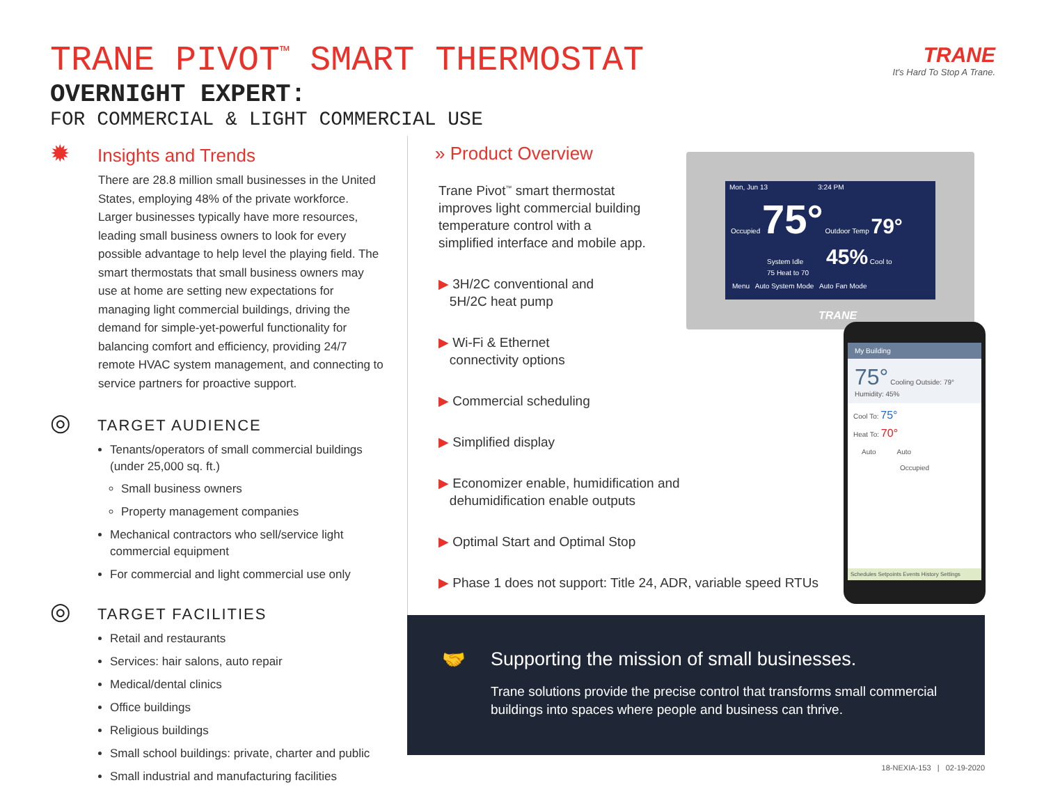TRANE PIVOT<sup>™</sup> SMART THERMOSTAT
OVERNIGHT EXPERT:
FOR COMMERCIAL & LIGHT COMMERCIAL USE
TRANE
It's Hard To Stop A Trane.
✹ Insights and Trends
There are 28.8 million small businesses in the United States, employing 48% of the private workforce. Larger businesses typically have more resources, leading small business owners to look for every possible advantage to help level the playing field. The smart thermostats that small business owners may use at home are setting new expectations for managing light commercial buildings, driving the demand for simple-yet-powerful functionality for balancing comfort and efficiency, providing 24/7 remote HVAC system management, and connecting to service partners for proactive support.
◎ TARGET AUDIENCE
Tenants/operators of small commercial buildings (under 25,000 sq. ft.)
Small business owners
Property management companies
Mechanical contractors who sell/service light commercial equipment
For commercial and light commercial use only
◎ TARGET FACILITIES
Retail and restaurants
Services: hair salons, auto repair
Medical/dental clinics
Office buildings
Religious buildings
Small school buildings: private, charter and public
Small industrial and manufacturing facilities
» Product Overview
Trane Pivot<sup>™</sup> smart thermostat improves light commercial building temperature control with a simplified interface and mobile app.
▶ 3H/2C conventional and
5H/2C heat pump
▶ Wi-Fi & Ethernet
connectivity options
▶ Commercial scheduling
▶ Simplified display
▶ Economizer enable, humidification and
dehumidification enable outputs
▶ Optimal Start and Optimal Stop
▶ Phase 1 does not support: Title 24, ADR, variable speed RTUs
Mon, Jun 13 3:24 PM
Occupied 75° Outdoor Temp 79°
System Idle 45% Cool to 75 Heat to 70
Menu Auto System Mode Auto Fan Mode
TRANE
My Building
75° Cooling Outside: 79° Humidity: 45%
Cool To: 75°
Heat To: 70°
Auto Auto
Occupied
Schedules Setpoints Events History Settings
🤝 Supporting the mission of small businesses.
Trane solutions provide the precise control that transforms small commercial buildings into spaces where people and business can thrive.
18-NEXIA-153 | 02-19-2020